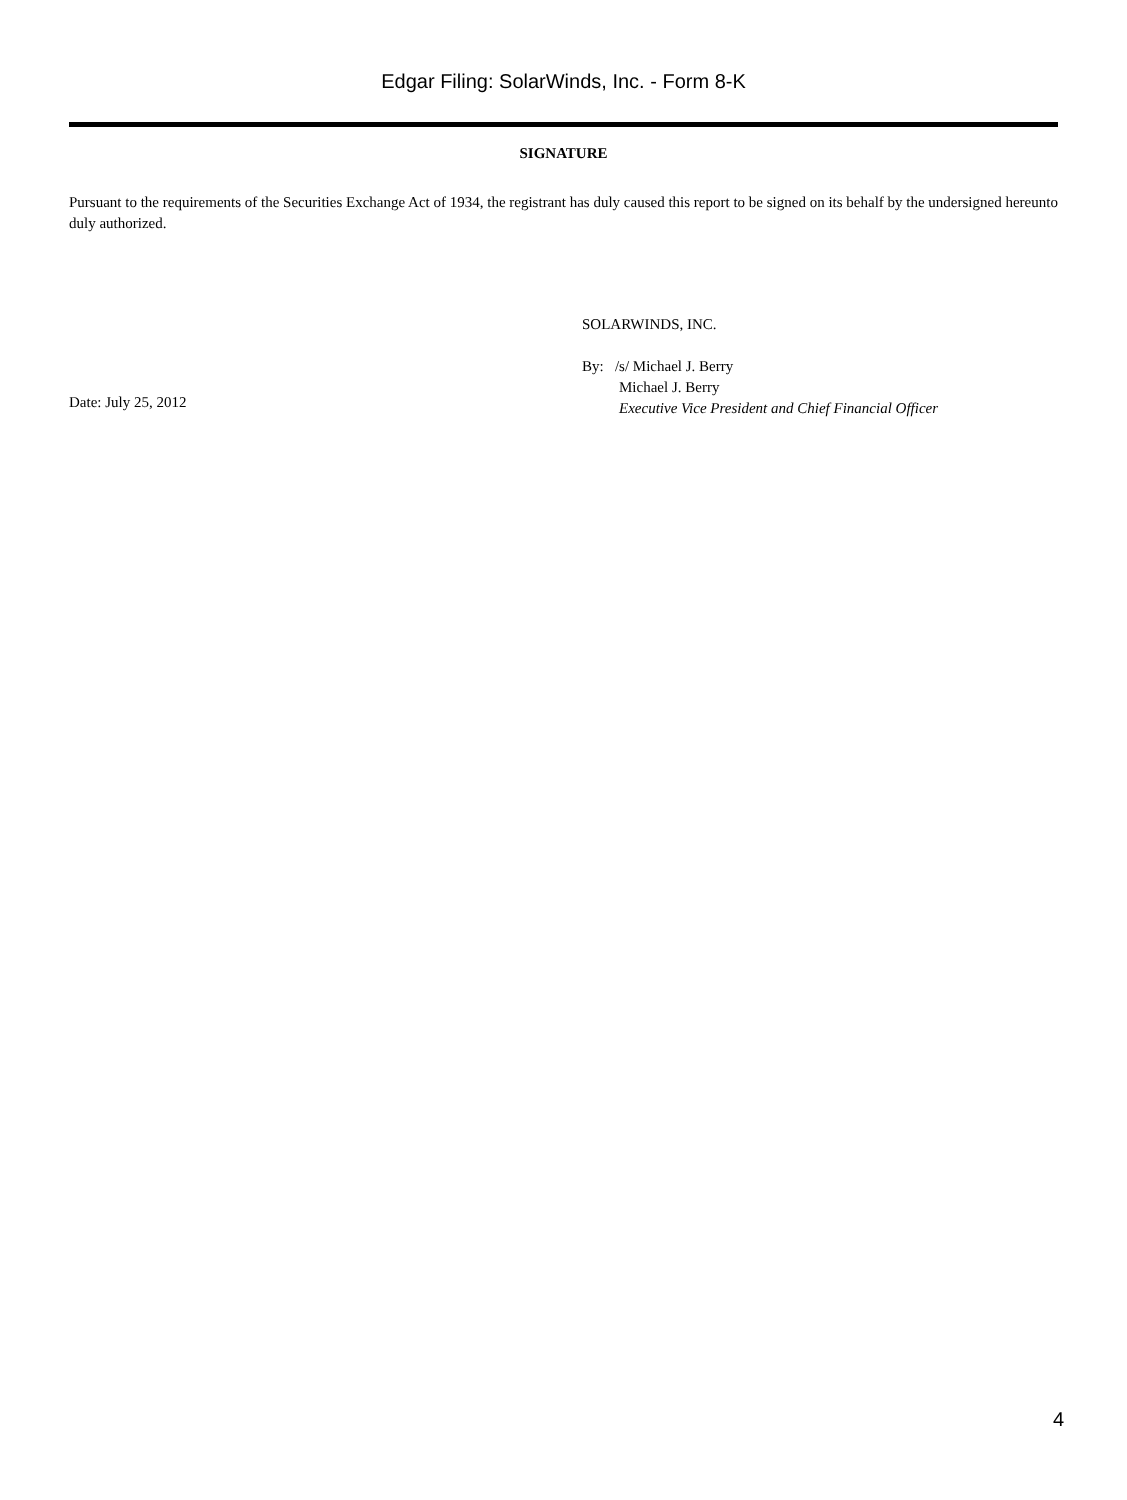Edgar Filing: SolarWinds, Inc. - Form 8-K
SIGNATURE
Pursuant to the requirements of the Securities Exchange Act of 1934, the registrant has duly caused this report to be signed on its behalf by the undersigned hereunto duly authorized.
Date: July 25, 2012
SOLARWINDS, INC.
By: /s/ Michael J. Berry
Michael J. Berry
Executive Vice President and Chief Financial Officer
4